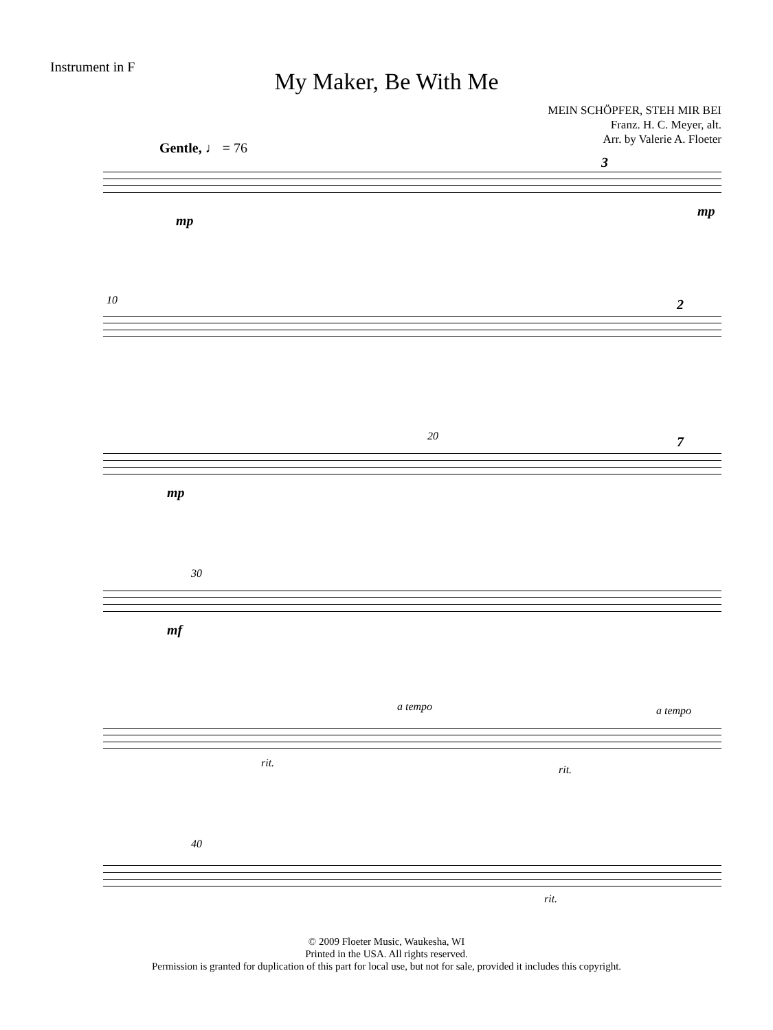Instrument in F
My Maker, Be With Me
MEIN SCHÖPFER, STEH MIR BEI
Franz. H. C. Meyer, alt.
Arr. by Valerie A. Floeter
Gentle, ♩ = 76
mp
3
mp
10 2
mp
20 7
30
mf
a tempo a tempo
rit.
rit.
40
rit.
© 2009 Floeter Music, Waukesha, WI
Printed in the USA. All rights reserved.
Permission is granted for duplication of this part for local use, but not for sale, provided it includes this copyright.